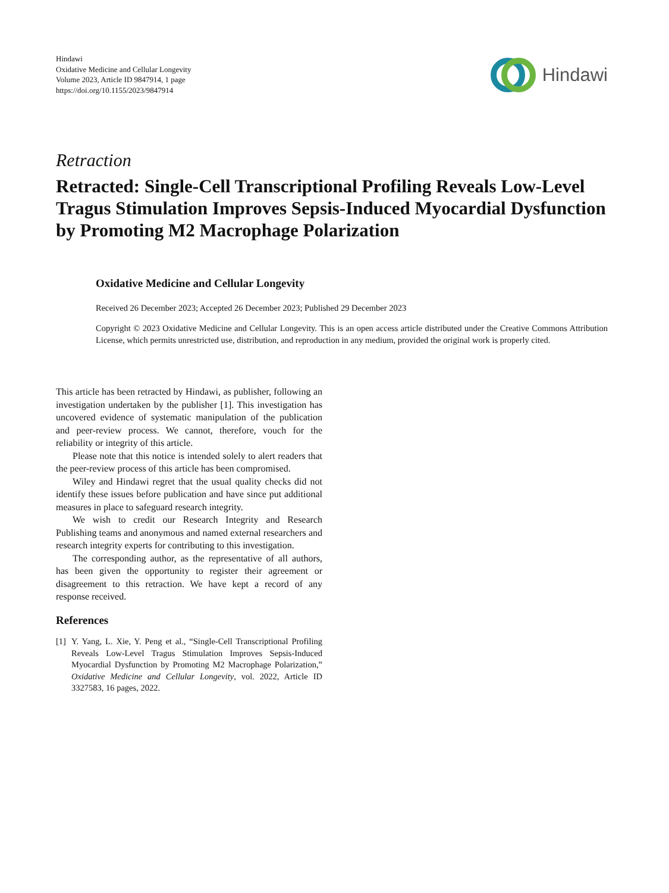Hindawi
Oxidative Medicine and Cellular Longevity
Volume 2023, Article ID 9847914, 1 page
https://doi.org/10.1155/2023/9847914
Hindawi
Retraction
Retracted: Single-Cell Transcriptional Profiling Reveals Low-Level Tragus Stimulation Improves Sepsis-Induced Myocardial Dysfunction by Promoting M2 Macrophage Polarization
Oxidative Medicine and Cellular Longevity
Received 26 December 2023; Accepted 26 December 2023; Published 29 December 2023
Copyright © 2023 Oxidative Medicine and Cellular Longevity. This is an open access article distributed under the Creative Commons Attribution License, which permits unrestricted use, distribution, and reproduction in any medium, provided the original work is properly cited.
This article has been retracted by Hindawi, as publisher, following an investigation undertaken by the publisher [1]. This investigation has uncovered evidence of systematic manipulation of the publication and peer-review process. We cannot, therefore, vouch for the reliability or integrity of this article.
Please note that this notice is intended solely to alert readers that the peer-review process of this article has been compromised.
Wiley and Hindawi regret that the usual quality checks did not identify these issues before publication and have since put additional measures in place to safeguard research integrity.
We wish to credit our Research Integrity and Research Publishing teams and anonymous and named external researchers and research integrity experts for contributing to this investigation.
The corresponding author, as the representative of all authors, has been given the opportunity to register their agreement or disagreement to this retraction. We have kept a record of any response received.
References
[1] Y. Yang, L. Xie, Y. Peng et al., “Single-Cell Transcriptional Profiling Reveals Low-Level Tragus Stimulation Improves Sepsis-Induced Myocardial Dysfunction by Promoting M2 Macrophage Polarization,” Oxidative Medicine and Cellular Longevity, vol. 2022, Article ID 3327583, 16 pages, 2022.